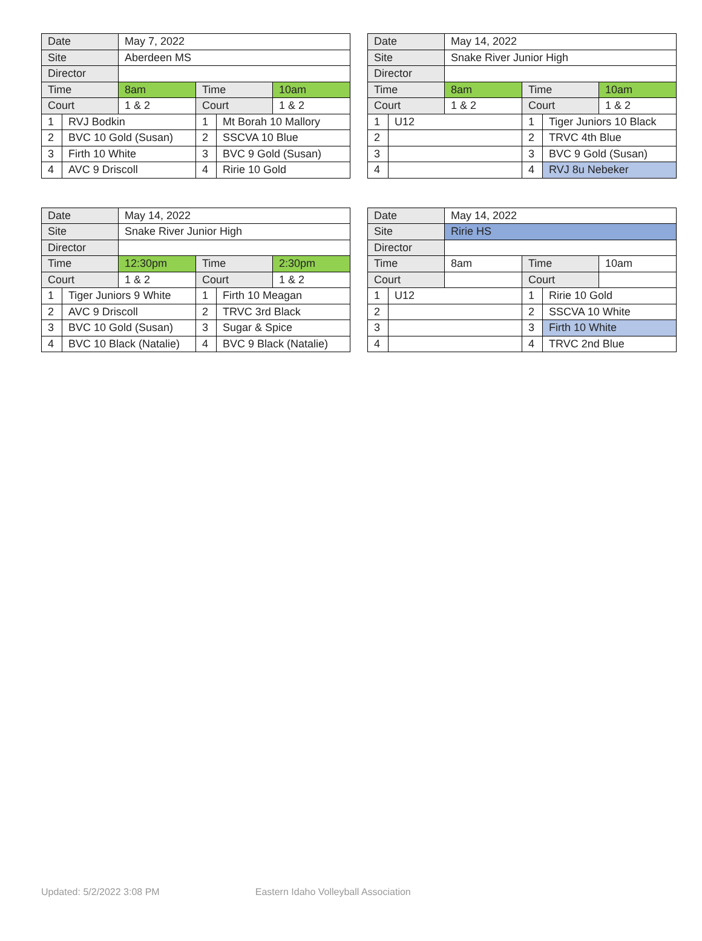| Date | | May 7, 2022 | | | |
| Site | | Aberdeen MS | | | |
| Director | | | | | |
| Time | | 8am | Time | | 10am |
| Court | | 1 & 2 | Court | | 1 & 2 |
| 1 | RVJ Bodkin | | 1 | Mt Borah 10 Mallory | |
| 2 | BVC 10 Gold (Susan) | | 2 | SSCVA 10 Blue | |
| 3 | Firth 10 White | | 3 | BVC 9 Gold (Susan) | |
| 4 | AVC 9 Driscoll | | 4 | Ririe 10 Gold | |
| Date | | May 14, 2022 | | | |
| Site | | Snake River Junior High | | | |
| Director | | | | | |
| Time | | 8am | Time | | 10am |
| Court | | 1 & 2 | Court | | 1 & 2 |
| 1 | U12 | | 1 | Tiger Juniors 10 Black | |
| 2 | | | 2 | TRVC 4th Blue | |
| 3 | | | 3 | BVC 9 Gold (Susan) | |
| 4 | | | 4 | RVJ 8u Nebeker | |
| Date | | May 14, 2022 | | | |
| Site | | Snake River Junior High | | | |
| Director | | | | | |
| Time | | 12:30pm | Time | | 2:30pm |
| Court | | 1 & 2 | Court | | 1 & 2 |
| 1 | Tiger Juniors 9 White | | 1 | Firth 10 Meagan | |
| 2 | AVC 9 Driscoll | | 2 | TRVC 3rd Black | |
| 3 | BVC 10 Gold (Susan) | | 3 | Sugar & Spice | |
| 4 | BVC 10 Black (Natalie) | | 4 | BVC 9 Black (Natalie) | |
| Date | | May 14, 2022 | | | |
| Site | | Ririe HS | | | |
| Director | | | | | |
| Time | | 8am | Time | | 10am |
| Court | | | Court | | |
| 1 | U12 | | 1 | Ririe 10 Gold | |
| 2 | | | 2 | SSCVA 10 White | |
| 3 | | | 3 | Firth 10 White | |
| 4 | | | 4 | TRVC 2nd Blue | |
Updated: 5/2/2022 3:08 PM Eastern Idaho Volleyball Association